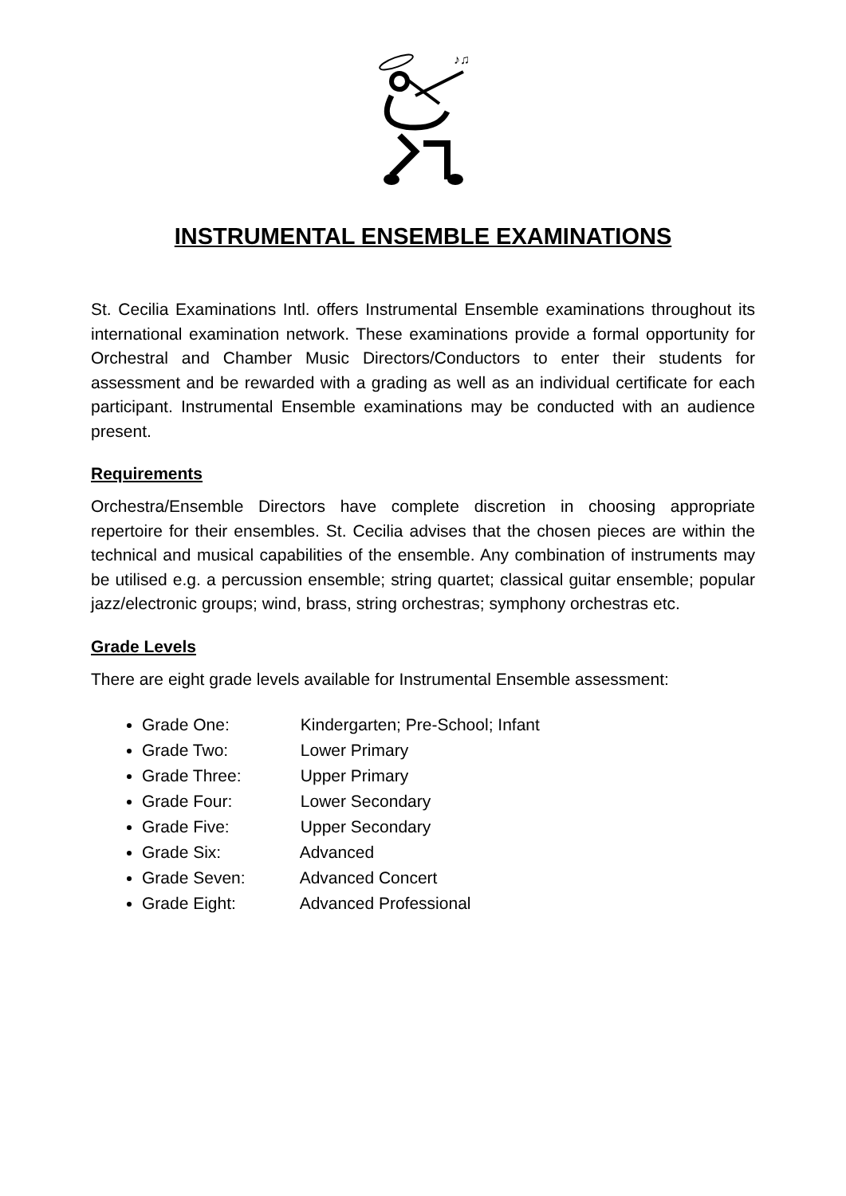♪♫
INSTRUMENTAL ENSEMBLE EXAMINATIONS
St. Cecilia Examinations Intl. offers Instrumental Ensemble examinations throughout its international examination network. These examinations provide a formal opportunity for Orchestral and Chamber Music Directors/Conductors to enter their students for assessment and be rewarded with a grading as well as an individual certificate for each participant. Instrumental Ensemble examinations may be conducted with an audience present.
Requirements
Orchestra/Ensemble Directors have complete discretion in choosing appropriate repertoire for their ensembles. St. Cecilia advises that the chosen pieces are within the technical and musical capabilities of the ensemble. Any combination of instruments may be utilised e.g. a percussion ensemble; string quartet; classical guitar ensemble; popular jazz/electronic groups; wind, brass, string orchestras; symphony orchestras etc.
Grade Levels
There are eight grade levels available for Instrumental Ensemble assessment:
Grade One: Kindergarten; Pre-School; Infant
Grade Two: Lower Primary
Grade Three: Upper Primary
Grade Four: Lower Secondary
Grade Five: Upper Secondary
Grade Six: Advanced
Grade Seven: Advanced Concert
Grade Eight: Advanced Professional